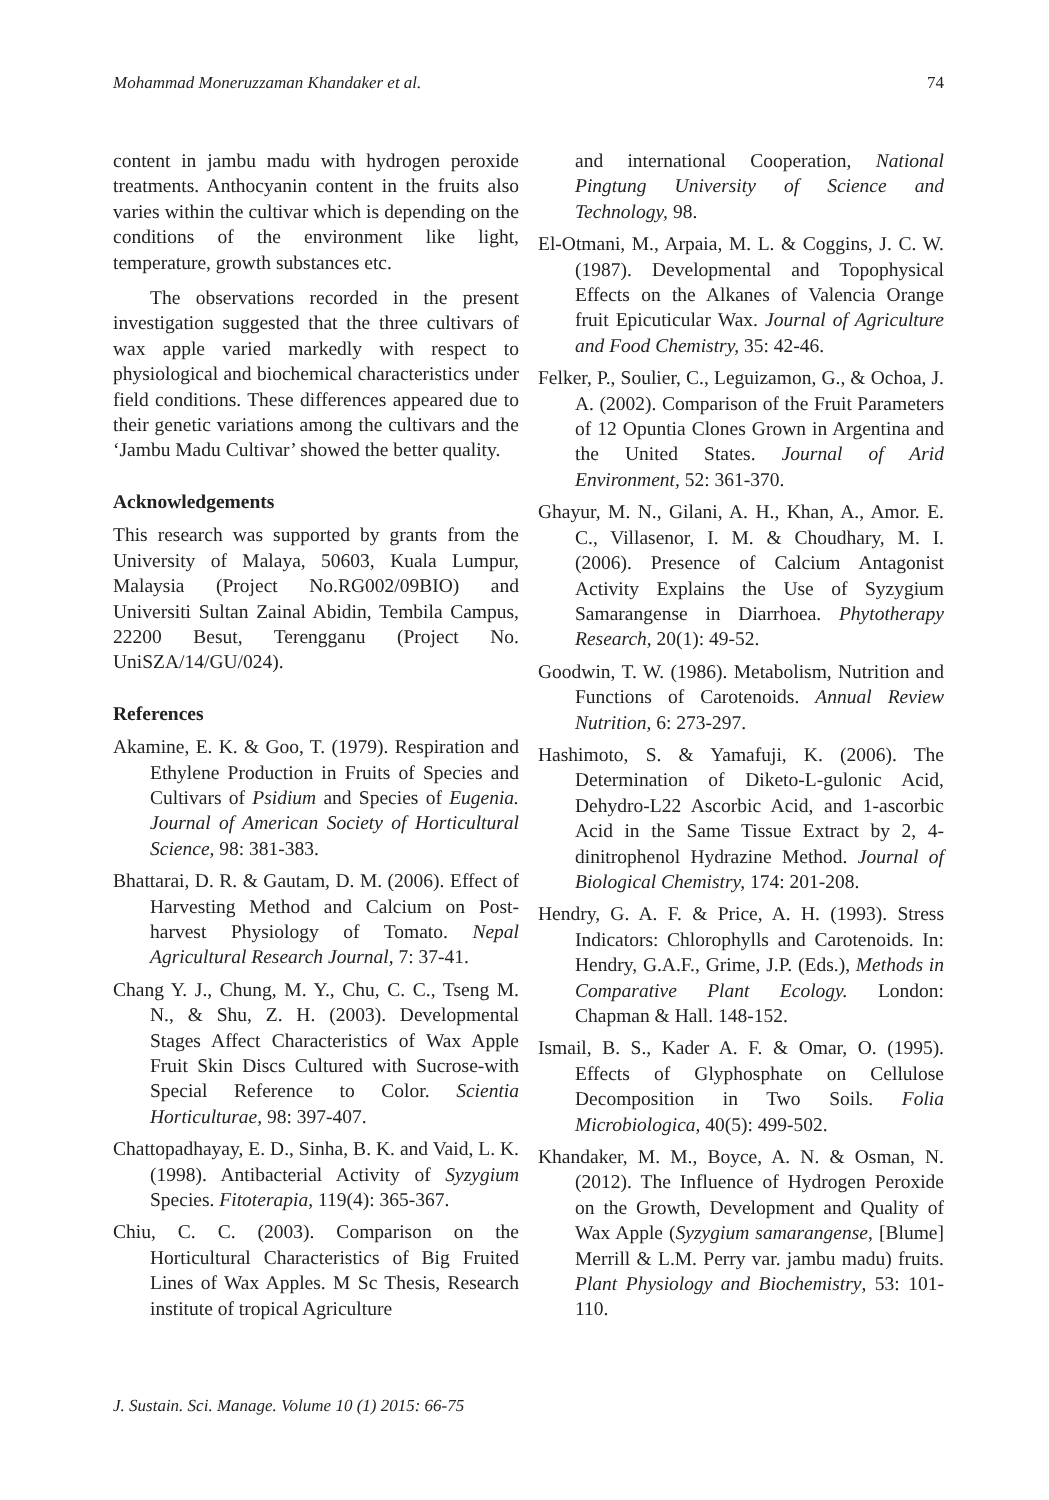Mohammad Moneruzzaman Khandaker et al. 74
content in jambu madu with hydrogen peroxide treatments. Anthocyanin content in the fruits also varies within the cultivar which is depending on the conditions of the environment like light, temperature, growth substances etc.
The observations recorded in the present investigation suggested that the three cultivars of wax apple varied markedly with respect to physiological and biochemical characteristics under field conditions. These differences appeared due to their genetic variations among the cultivars and the ‘Jambu Madu Cultivar’ showed the better quality.
Acknowledgements
This research was supported by grants from the University of Malaya, 50603, Kuala Lumpur, Malaysia (Project No.RG002/09BIO) and Universiti Sultan Zainal Abidin, Tembila Campus, 22200 Besut, Terengganu (Project No. UniSZA/14/GU/024).
References
Akamine, E. K. & Goo, T. (1979). Respiration and Ethylene Production in Fruits of Species and Cultivars of Psidium and Species of Eugenia. Journal of American Society of Horticultural Science, 98: 381-383.
Bhattarai, D. R. & Gautam, D. M. (2006). Effect of Harvesting Method and Calcium on Post- harvest Physiology of Tomato. Nepal Agricultural Research Journal, 7: 37-41.
Chang Y. J., Chung, M. Y., Chu, C. C., Tseng M. N., & Shu, Z. H. (2003). Developmental Stages Affect Characteristics of Wax Apple Fruit Skin Discs Cultured with Sucrose-with Special Reference to Color. Scientia Horticulturae, 98: 397-407.
Chattopadhayay, E. D., Sinha, B. K. and Vaid, L. K. (1998). Antibacterial Activity of Syzygium Species. Fitoterapia, 119(4): 365-367.
Chiu, C. C. (2003). Comparison on the Horticultural Characteristics of Big Fruited Lines of Wax Apples. M Sc Thesis, Research institute of tropical Agriculture
and international Cooperation, National Pingtung University of Science and Technology, 98.
El-Otmani, M., Arpaia, M. L. & Coggins, J. C. W. (1987). Developmental and Topophysical Effects on the Alkanes of Valencia Orange fruit Epicuticular Wax. Journal of Agriculture and Food Chemistry, 35: 42-46.
Felker, P., Soulier, C., Leguizamon, G., & Ochoa, J. A. (2002). Comparison of the Fruit Parameters of 12 Opuntia Clones Grown in Argentina and the United States. Journal of Arid Environment, 52: 361-370.
Ghayur, M. N., Gilani, A. H., Khan, A., Amor. E. C., Villasenor, I. M. & Choudhary, M. I. (2006). Presence of Calcium Antagonist Activity Explains the Use of Syzygium Samarangense in Diarrhoea. Phytotherapy Research, 20(1): 49-52.
Goodwin, T. W. (1986). Metabolism, Nutrition and Functions of Carotenoids. Annual Review Nutrition, 6: 273-297.
Hashimoto, S. & Yamafuji, K. (2006). The Determination of Diketo-L-gulonic Acid, Dehydro-L22 Ascorbic Acid, and 1-ascorbic Acid in the Same Tissue Extract by 2, 4-dinitrophenol Hydrazine Method. Journal of Biological Chemistry, 174: 201-208.
Hendry, G. A. F. & Price, A. H. (1993). Stress Indicators: Chlorophylls and Carotenoids. In: Hendry, G.A.F., Grime, J.P. (Eds.), Methods in Comparative Plant Ecology. London: Chapman & Hall. 148-152.
Ismail, B. S., Kader A. F. & Omar, O. (1995). Effects of Glyphosphate on Cellulose Decomposition in Two Soils. Folia Microbiologica, 40(5): 499-502.
Khandaker, M. M., Boyce, A. N. & Osman, N. (2012). The Influence of Hydrogen Peroxide on the Growth, Development and Quality of Wax Apple (Syzygium samarangense, [Blume] Merrill & L.M. Perry var. jambu madu) fruits. Plant Physiology and Biochemistry, 53: 101-110.
J. Sustain. Sci. Manage. Volume 10 (1) 2015: 66-75